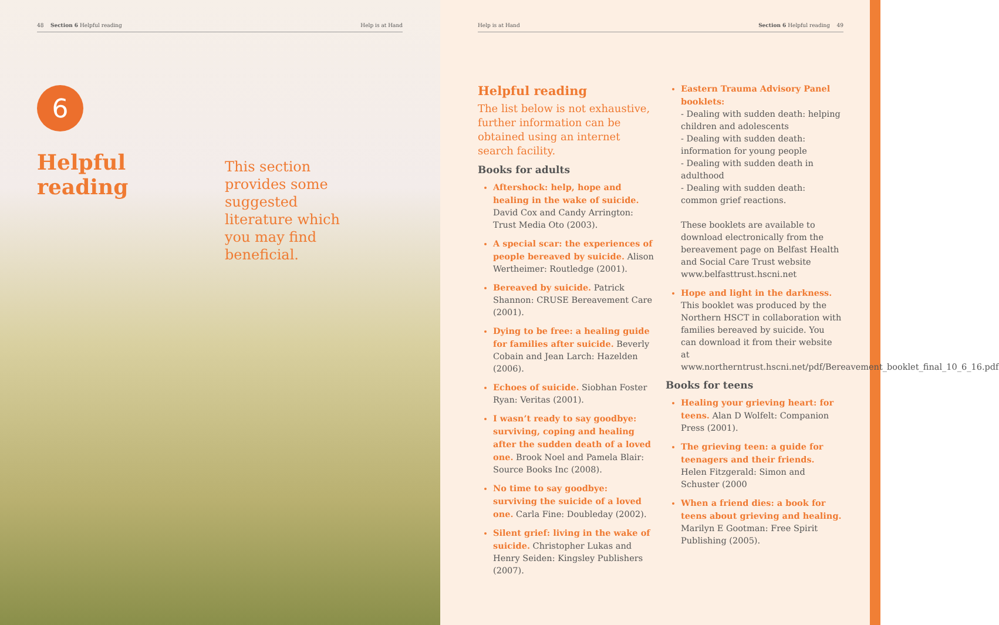48 Section 6 Helpful reading Help is at Hand
6
Helpful reading
This section provides some suggested literature which you may find beneficial.
Help is at Hand Section 6 Helpful reading 49
Helpful reading
The list below is not exhaustive, further information can be obtained using an internet search facility.
Books for adults
Aftershock: help, hope and healing in the wake of suicide. David Cox and Candy Arrington: Trust Media Oto (2003).
A special scar: the experiences of people bereaved by suicide. Alison Wertheimer: Routledge (2001).
Bereaved by suicide. Patrick Shannon: CRUSE Bereavement Care (2001).
Dying to be free: a healing guide for families after suicide. Beverly Cobain and Jean Larch: Hazelden (2006).
Echoes of suicide. Siobhan Foster Ryan: Veritas (2001).
I wasn’t ready to say goodbye: surviving, coping and healing after the sudden death of a loved one. Brook Noel and Pamela Blair: Source Books Inc (2008).
No time to say goodbye: surviving the suicide of a loved one. Carla Fine: Doubleday (2002).
Silent grief: living in the wake of suicide. Christopher Lukas and Henry Seiden: Kingsley Publishers (2007).
Eastern Trauma Advisory Panel booklets:
- Dealing with sudden death: helping children and adolescents
- Dealing with sudden death: information for young people
- Dealing with sudden death in adulthood
- Dealing with sudden death: common grief reactions.
These booklets are available to download electronically from the bereavement page on Belfast Health and Social Care Trust website www.belfasttrust.hscni.net
Hope and light in the darkness. This booklet was produced by the Northern HSCT in collaboration with families bereaved by suicide. You can download it from their website at www.northerntrust.hscni.net/pdf/Bereavement_booklet_final_10_6_16.pdf
Books for teens
Healing your grieving heart: for teens. Alan D Wolfelt: Companion Press (2001).
The grieving teen: a guide for teenagers and their friends. Helen Fitzgerald: Simon and Schuster (2000
When a friend dies: a book for teens about grieving and healing. Marilyn E Gootman: Free Spirit Publishing (2005).